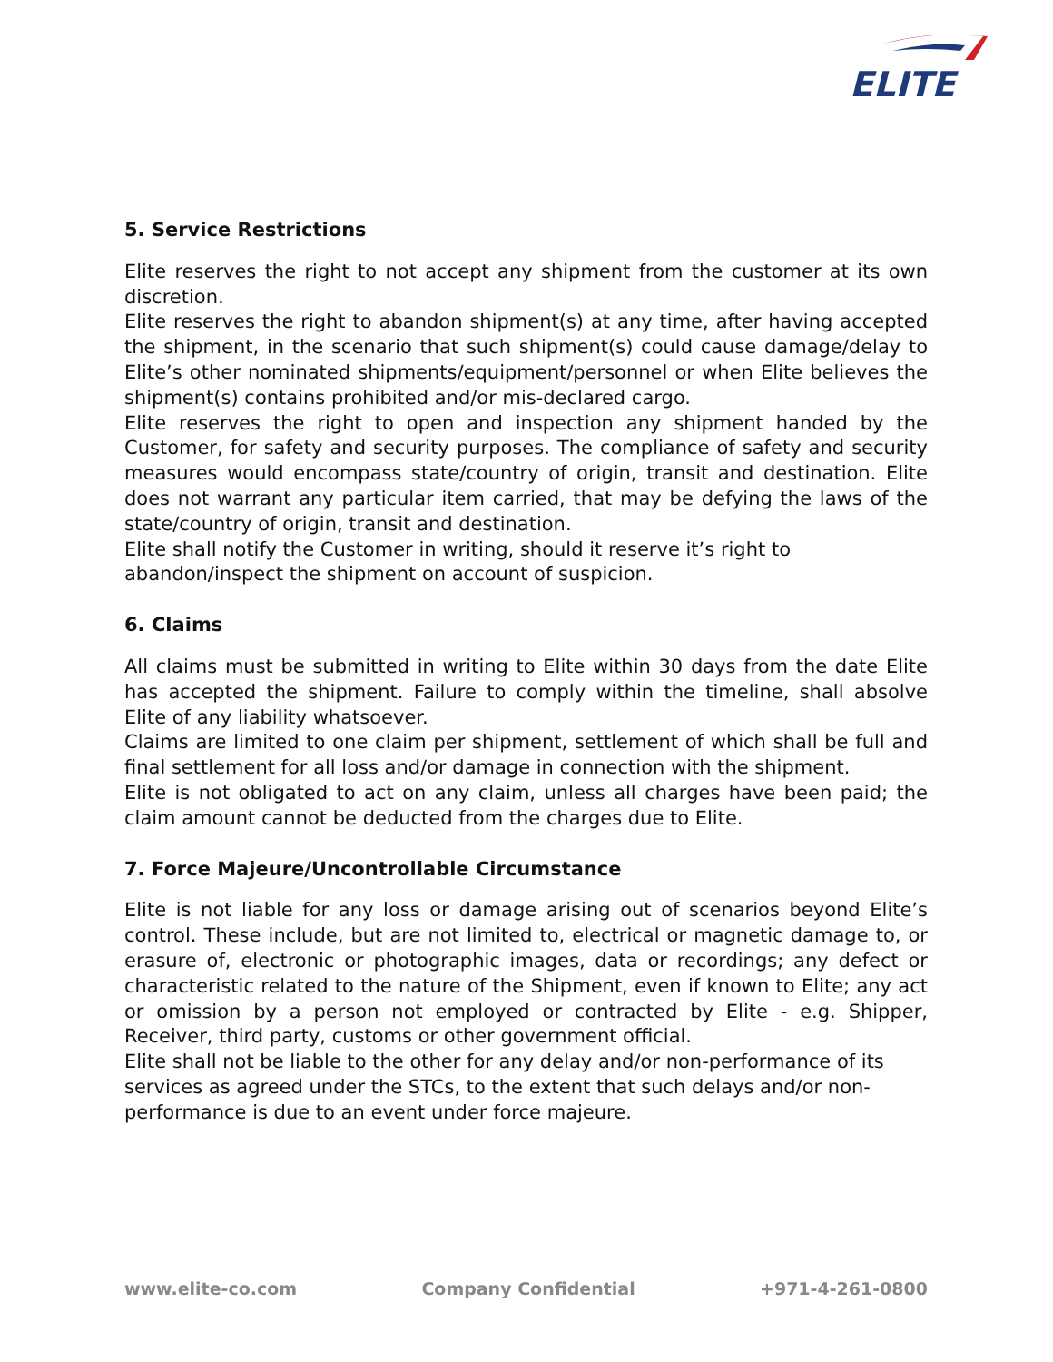ELITE
5. Service Restrictions
Elite reserves the right to not accept any shipment from the customer at its own discretion.
Elite reserves the right to abandon shipment(s) at any time, after having accepted the shipment, in the scenario that such shipment(s) could cause damage/delay to Elite’s other nominated shipments/equipment/personnel or when Elite believes the shipment(s) contains prohibited and/or mis-declared cargo.
Elite reserves the right to open and inspection any shipment handed by the Customer, for safety and security purposes. The compliance of safety and security measures would encompass state/country of origin, transit and destination. Elite does not warrant any particular item carried, that may be defying the laws of the state/country of origin, transit and destination.
Elite shall notify the Customer in writing, should it reserve it’s right to abandon/inspect the shipment on account of suspicion.
6. Claims
All claims must be submitted in writing to Elite within 30 days from the date Elite has accepted the shipment. Failure to comply within the timeline, shall absolve Elite of any liability whatsoever.
Claims are limited to one claim per shipment, settlement of which shall be full and final settlement for all loss and/or damage in connection with the shipment.
Elite is not obligated to act on any claim, unless all charges have been paid; the claim amount cannot be deducted from the charges due to Elite.
7. Force Majeure/Uncontrollable Circumstance
Elite is not liable for any loss or damage arising out of scenarios beyond Elite’s control. These include, but are not limited to, electrical or magnetic damage to, or erasure of, electronic or photographic images, data or recordings; any defect or characteristic related to the nature of the Shipment, even if known to Elite; any act or omission by a person not employed or contracted by Elite - e.g. Shipper, Receiver, third party, customs or other government official.
Elite shall not be liable to the other for any delay and/or non-performance of its services as agreed under the STCs, to the extent that such delays and/or non-performance is due to an event under force majeure.
www.elite-co.com Company Confidential +971-4-261-0800